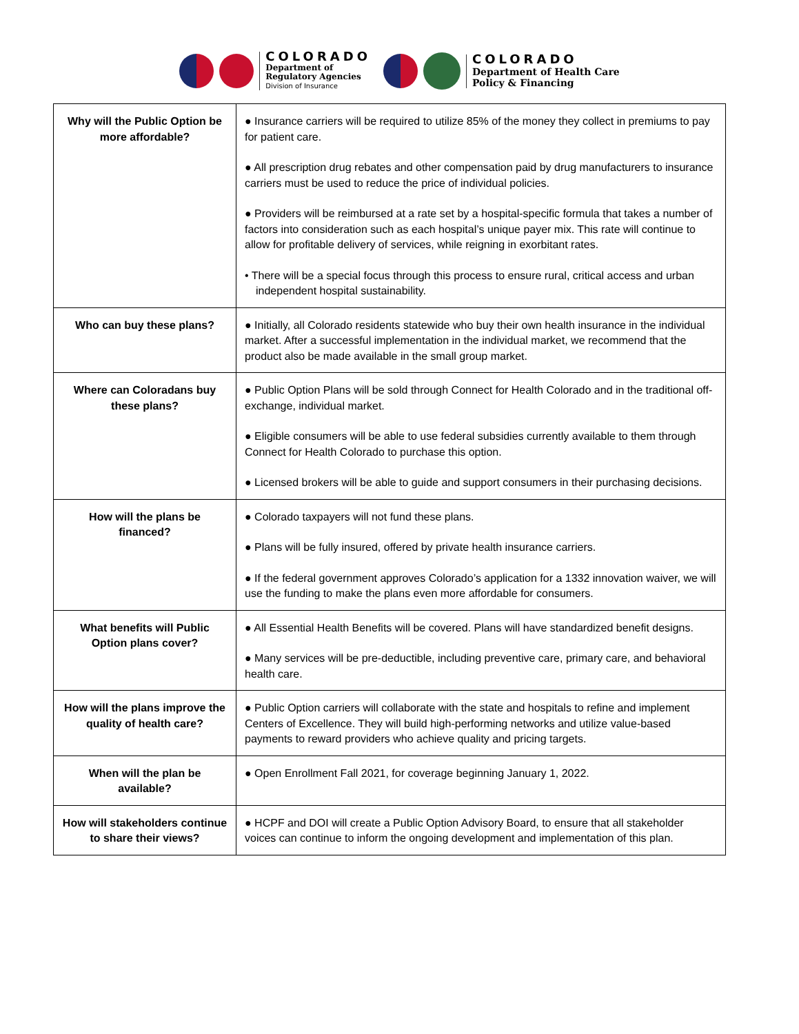COLORADO
Department of
Regulatory Agencies
Division of Insurance
COLORADO
Department of Health Care
Policy & Financing
| Why will the Public Option be more affordable? | ● Insurance carriers will be required to utilize 85% of the money they collect in premiums to pay for patient care. ● All prescription drug rebates and other compensation paid by drug manufacturers to insurance carriers must be used to reduce the price of individual policies. ● Providers will be reimbursed at a rate set by a hospital-specific formula that takes a number of factors into consideration such as each hospital’s unique payer mix. This rate will continue to allow for profitable delivery of services, while reigning in exorbitant rates. • There will be a special focus through this process to ensure rural, critical access and urban independent hospital sustainability. |
| Who can buy these plans? | ● Initially, all Colorado residents statewide who buy their own health insurance in the individual market. After a successful implementation in the individual market, we recommend that the product also be made available in the small group market. |
| Where can Coloradans buy these plans? | ● Public Option Plans will be sold through Connect for Health Colorado and in the traditional off-exchange, individual market. ● Eligible consumers will be able to use federal subsidies currently available to them through Connect for Health Colorado to purchase this option. ● Licensed brokers will be able to guide and support consumers in their purchasing decisions. |
| How will the plans be financed? | ● Colorado taxpayers will not fund these plans. ● Plans will be fully insured, offered by private health insurance carriers. ● If the federal government approves Colorado’s application for a 1332 innovation waiver, we will use the funding to make the plans even more affordable for consumers. |
| What benefits will Public Option plans cover? | ● All Essential Health Benefits will be covered. Plans will have standardized benefit designs. ● Many services will be pre-deductible, including preventive care, primary care, and behavioral health care. |
| How will the plans improve the quality of health care? | ● Public Option carriers will collaborate with the state and hospitals to refine and implement Centers of Excellence. They will build high-performing networks and utilize value-based payments to reward providers who achieve quality and pricing targets. |
| When will the plan be available? | ● Open Enrollment Fall 2021, for coverage beginning January 1, 2022. |
| How will stakeholders continue to share their views? | ● HCPF and DOI will create a Public Option Advisory Board, to ensure that all stakeholder voices can continue to inform the ongoing development and implementation of this plan. |